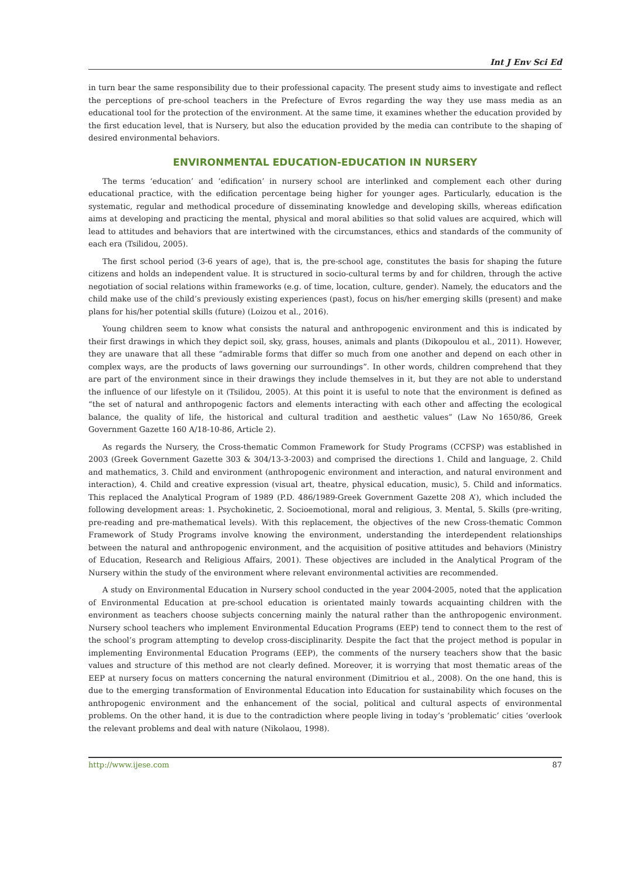Int J Env Sci Ed
in turn bear the same responsibility due to their professional capacity. The present study aims to investigate and reflect the perceptions of pre-school teachers in the Prefecture of Evros regarding the way they use mass media as an educational tool for the protection of the environment. At the same time, it examines whether the education provided by the first education level, that is Nursery, but also the education provided by the media can contribute to the shaping of desired environmental behaviors.
ENVIRONMENTAL EDUCATION-EDUCATION IN NURSERY
The terms ‘education’ and ‘edification’ in nursery school are interlinked and complement each other during educational practice, with the edification percentage being higher for younger ages. Particularly, education is the systematic, regular and methodical procedure of disseminating knowledge and developing skills, whereas edification aims at developing and practicing the mental, physical and moral abilities so that solid values are acquired, which will lead to attitudes and behaviors that are intertwined with the circumstances, ethics and standards of the community of each era (Tsilidou, 2005).
The first school period (3-6 years of age), that is, the pre-school age, constitutes the basis for shaping the future citizens and holds an independent value. It is structured in socio-cultural terms by and for children, through the active negotiation of social relations within frameworks (e.g. of time, location, culture, gender). Namely, the educators and the child make use of the child’s previously existing experiences (past), focus on his/her emerging skills (present) and make plans for his/her potential skills (future) (Loizou et al., 2016).
Young children seem to know what consists the natural and anthropogenic environment and this is indicated by their first drawings in which they depict soil, sky, grass, houses, animals and plants (Dikopoulou et al., 2011). However, they are unaware that all these “admirable forms that differ so much from one another and depend on each other in complex ways, are the products of laws governing our surroundings”. In other words, children comprehend that they are part of the environment since in their drawings they include themselves in it, but they are not able to understand the influence of our lifestyle on it (Tsilidou, 2005). At this point it is useful to note that the environment is defined as “the set of natural and anthropogenic factors and elements interacting with each other and affecting the ecological balance, the quality of life, the historical and cultural tradition and aesthetic values” (Law No 1650/86, Greek Government Gazette 160 A/18-10-86, Article 2).
As regards the Nursery, the Cross-thematic Common Framework for Study Programs (CCFSP) was established in 2003 (Greek Government Gazette 303 & 304/13-3-2003) and comprised the directions 1. Child and language, 2. Child and mathematics, 3. Child and environment (anthropogenic environment and interaction, and natural environment and interaction), 4. Child and creative expression (visual art, theatre, physical education, music), 5. Child and informatics. This replaced the Analytical Program of 1989 (P.D. 486/1989-Greek Government Gazette 208 A’), which included the following development areas: 1. Psychokinetic, 2. Socioemotional, moral and religious, 3. Mental, 5. Skills (pre-writing, pre-reading and pre-mathematical levels). With this replacement, the objectives of the new Cross-thematic Common Framework of Study Programs involve knowing the environment, understanding the interdependent relationships between the natural and anthropogenic environment, and the acquisition of positive attitudes and behaviors (Ministry of Education, Research and Religious Affairs, 2001). These objectives are included in the Analytical Program of the Nursery within the study of the environment where relevant environmental activities are recommended.
A study on Environmental Education in Nursery school conducted in the year 2004-2005, noted that the application of Environmental Education at pre-school education is orientated mainly towards acquainting children with the environment as teachers choose subjects concerning mainly the natural rather than the anthropogenic environment. Nursery school teachers who implement Environmental Education Programs (EEP) tend to connect them to the rest of the school’s program attempting to develop cross-disciplinarity. Despite the fact that the project method is popular in implementing Environmental Education Programs (EEP), the comments of the nursery teachers show that the basic values and structure of this method are not clearly defined. Moreover, it is worrying that most thematic areas of the EEP at nursery focus on matters concerning the natural environment (Dimitriou et al., 2008). On the one hand, this is due to the emerging transformation of Environmental Education into Education for sustainability which focuses on the anthropogenic environment and the enhancement of the social, political and cultural aspects of environmental problems. On the other hand, it is due to the contradiction where people living in today’s ‘problematic’ cities ‘overlook the relevant problems and deal with nature (Nikolaou, 1998).
http://www.ijese.com 87